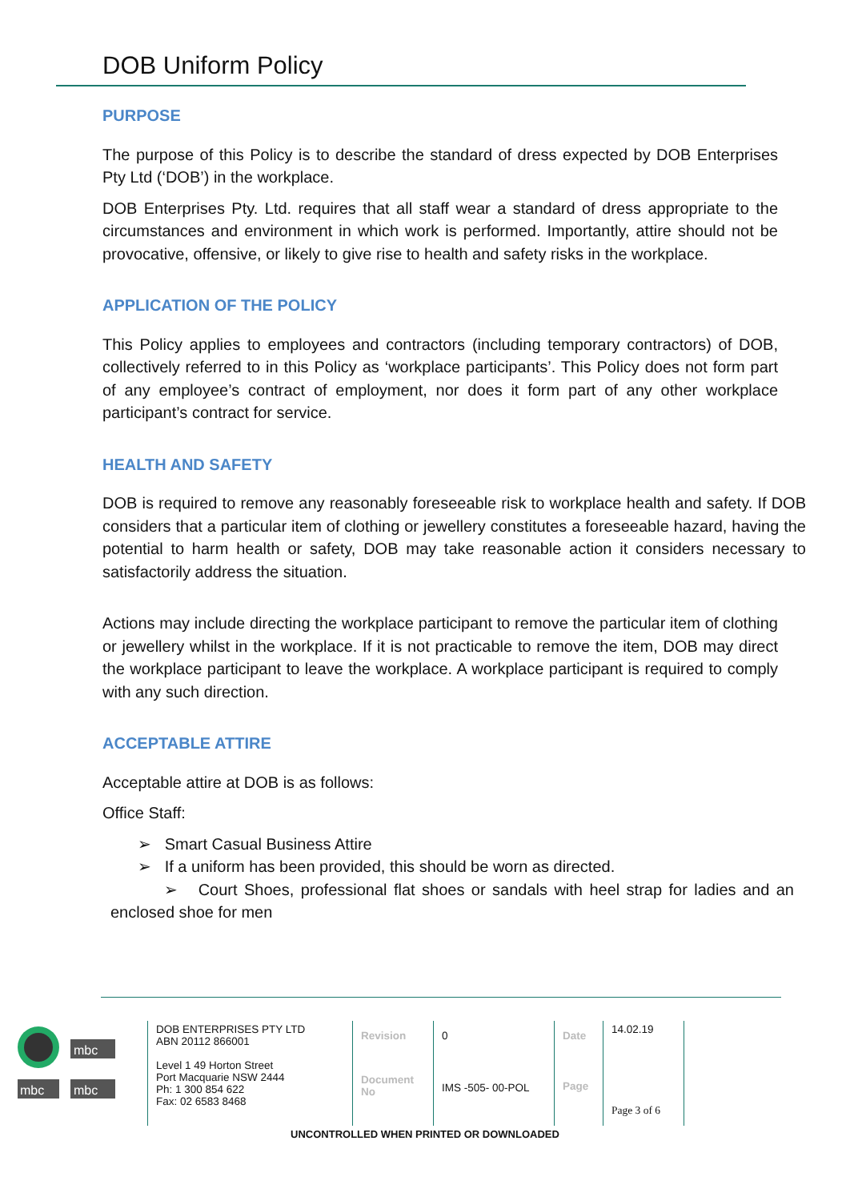DOB Uniform Policy
PURPOSE
The purpose of this Policy is to describe the standard of dress expected by DOB Enterprises Pty Ltd (‘DOB’) in the workplace.
DOB Enterprises Pty. Ltd. requires that all staff wear a standard of dress appropriate to the circumstances and environment in which work is performed. Importantly, attire should not be provocative, offensive, or likely to give rise to health and safety risks in the workplace.
APPLICATION OF THE POLICY
This Policy applies to employees and contractors (including temporary contractors) of DOB, collectively referred to in this Policy as ‘workplace participants’. This Policy does not form part of any employee’s contract of employment, nor does it form part of any other workplace participant’s contract for service.
HEALTH AND SAFETY
DOB is required to remove any reasonably foreseeable risk to workplace health and safety. If DOB considers that a particular item of clothing or jewellery constitutes a foreseeable hazard, having the potential to harm health or safety, DOB may take reasonable action it considers necessary to satisfactorily address the situation.
Actions may include directing the workplace participant to remove the particular item of clothing or jewellery whilst in the workplace. If it is not practicable to remove the item, DOB may direct the workplace participant to leave the workplace. A workplace participant is required to comply with any such direction.
ACCEPTABLE ATTIRE
Acceptable attire at DOB is as follows:
Office Staff:
➢ Smart Casual Business Attire
➢ If a uniform has been provided, this should be worn as directed.
➢ Court Shoes, professional flat shoes or sandals with heel strap for ladies and an enclosed shoe for men
mbc
mbc
mbc
| DOB ENTERPRISES PTY LTD ABN 20112 866001 Level 1 49 Horton Street Port Macquarie NSW 2444 Ph: 1 300 854 622 Fax: 02 6583 8468 | Revision Document No | 0 IMS -505- 00-POL | Date Page | 14.02.19 Page 3 of 6 |
UNCONTROLLED WHEN PRINTED OR DOWNLOADED